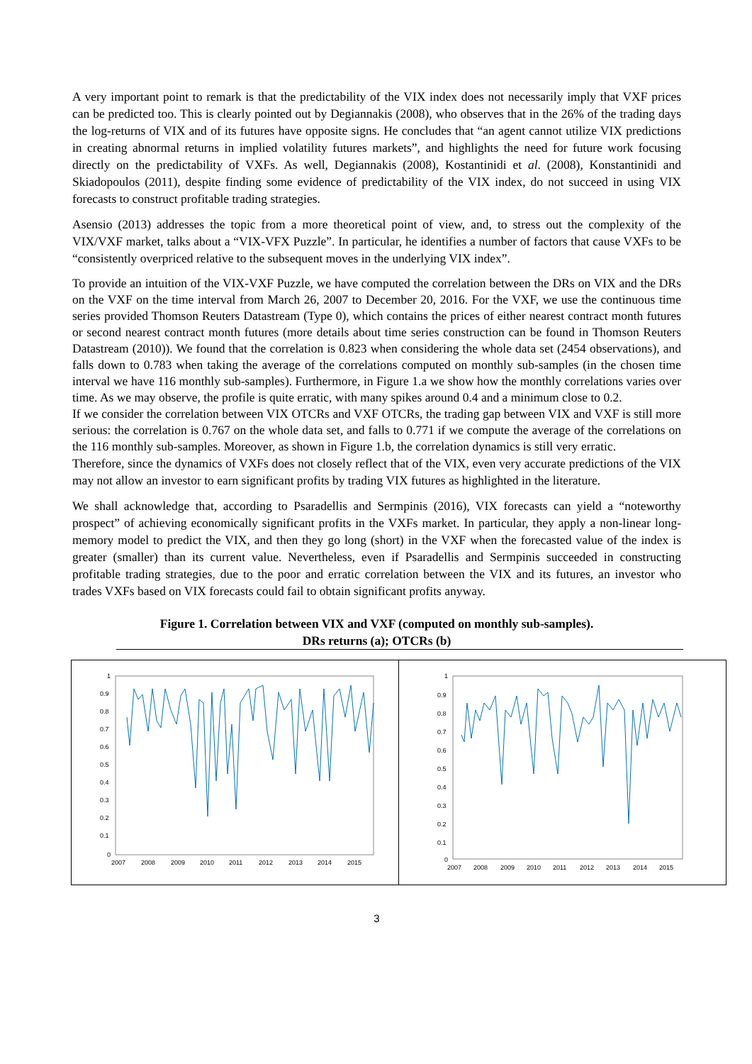A very important point to remark is that the predictability of the VIX index does not necessarily imply that VXF prices can be predicted too. This is clearly pointed out by Degiannakis (2008), who observes that in the 26% of the trading days the log-returns of VIX and of its futures have opposite signs. He concludes that “an agent cannot utilize VIX predictions in creating abnormal returns in implied volatility futures markets”, and highlights the need for future work focusing directly on the predictability of VXFs. As well, Degiannakis (2008), Kostantinidi et al. (2008), Konstantinidi and Skiadopoulos (2011), despite finding some evidence of predictability of the VIX index, do not succeed in using VIX forecasts to construct profitable trading strategies.
Asensio (2013) addresses the topic from a more theoretical point of view, and, to stress out the complexity of the VIX/VXF market, talks about a “VIX-VFX Puzzle”. In particular, he identifies a number of factors that cause VXFs to be “consistently overpriced relative to the subsequent moves in the underlying VIX index”.
To provide an intuition of the VIX-VXF Puzzle, we have computed the correlation between the DRs on VIX and the DRs on the VXF on the time interval from March 26, 2007 to December 20, 2016. For the VXF, we use the continuous time series provided Thomson Reuters Datastream (Type 0), which contains the prices of either nearest contract month futures or second nearest contract month futures (more details about time series construction can be found in Thomson Reuters Datastream (2010)). We found that the correlation is 0.823 when considering the whole data set (2454 observations), and falls down to 0.783 when taking the average of the correlations computed on monthly sub-samples (in the chosen time interval we have 116 monthly sub-samples). Furthermore, in Figure 1.a we show how the monthly correlations varies over time. As we may observe, the profile is quite erratic, with many spikes around 0.4 and a minimum close to 0.2.
If we consider the correlation between VIX OTCRs and VXF OTCRs, the trading gap between VIX and VXF is still more serious: the correlation is 0.767 on the whole data set, and falls to 0.771 if we compute the average of the correlations on the 116 monthly sub-samples. Moreover, as shown in Figure 1.b, the correlation dynamics is still very erratic.
Therefore, since the dynamics of VXFs does not closely reflect that of the VIX, even very accurate predictions of the VIX may not allow an investor to earn significant profits by trading VIX futures as highlighted in the literature.
We shall acknowledge that, according to Psaradellis and Sermpinis (2016), VIX forecasts can yield a “noteworthy prospect” of achieving economically significant profits in the VXFs market. In particular, they apply a non-linear long-memory model to predict the VIX, and then they go long (short) in the VXF when the forecasted value of the index is greater (smaller) than its current value. Nevertheless, even if Psaradellis and Sermpinis succeeded in constructing profitable trading strategies, due to the poor and erratic correlation between the VIX and its futures, an investor who trades VXFs based on VIX forecasts could fail to obtain significant profits anyway.
Figure 1. Correlation between VIX and VXF (computed on monthly sub-samples).
DRs returns (a); OTCRs (b)
1
0.9
0.8
0.7
0.6
0.5
0.4
0.3
0.2
0.1
0
2007
2008
2009
2010
2011
2012
2013
2014
2015
1
0.9
0.8
0.7
0.6
0.5
0.4
0.3
0.2
0.1
0
2007
2008
2009
2010
2011
2012
2013
2014
2015
3